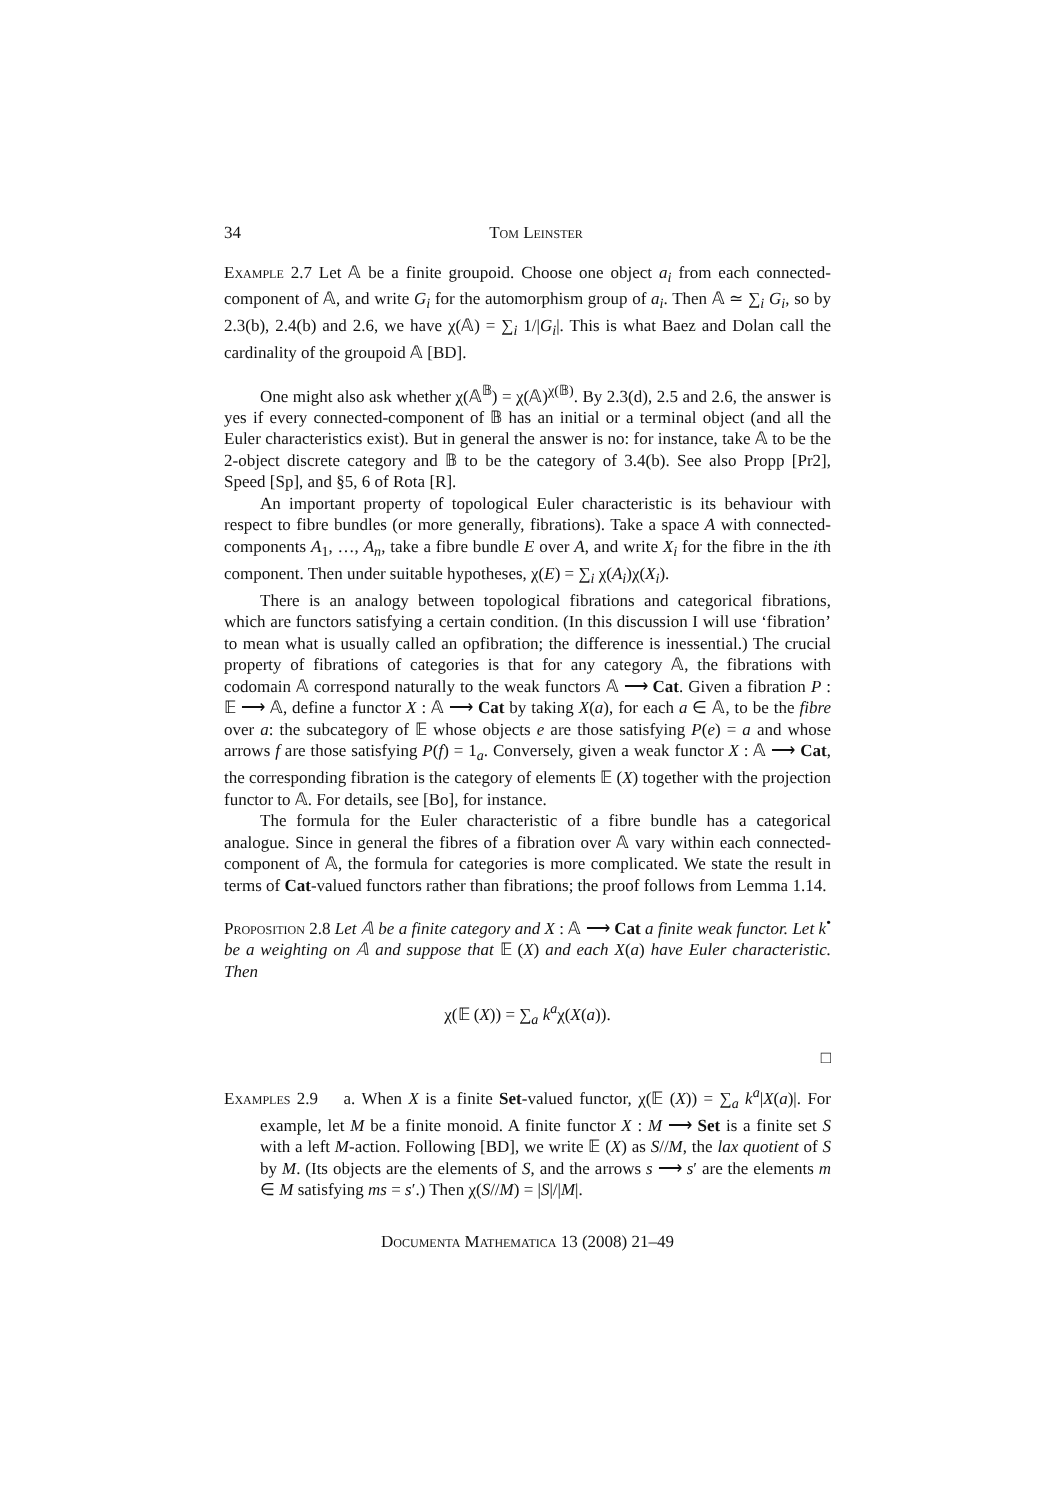34 Tom Leinster
Example 2.7 Let 𝔸 be a finite groupoid. Choose one object a<sub>i</sub> from each connected-component of 𝔸, and write G<sub>i</sub> for the automorphism group of a<sub>i</sub>. Then 𝔸 ≃ ∑<sub>i</sub> G<sub>i</sub>, so by 2.3(b), 2.4(b) and 2.6, we have χ(𝔸) = ∑<sub>i</sub> 1/|G<sub>i</sub>|. This is what Baez and Dolan call the cardinality of the groupoid 𝔸 [BD].
One might also ask whether χ(𝔸<sup>𝔹</sup>) = χ(𝔸)<sup>χ(𝔹)</sup>. By 2.3(d), 2.5 and 2.6, the answer is yes if every connected-component of 𝔹 has an initial or a terminal object (and all the Euler characteristics exist). But in general the answer is no: for instance, take 𝔸 to be the 2-object discrete category and 𝔹 to be the category of 3.4(b). See also Propp [Pr2], Speed [Sp], and §5, 6 of Rota [R].
An important property of topological Euler characteristic is its behaviour with respect to fibre bundles (or more generally, fibrations). Take a space A with connected-components A<sub>1</sub>, …, A<sub>n</sub>, take a fibre bundle E over A, and write X<sub>i</sub> for the fibre in the ith component. Then under suitable hypotheses, χ(E) = ∑<sub>i</sub> χ(A<sub>i</sub>)χ(X<sub>i</sub>).
There is an analogy between topological fibrations and categorical fibrations, which are functors satisfying a certain condition. (In this discussion I will use ‘fibration’ to mean what is usually called an opfibration; the difference is inessential.) The crucial property of fibrations of categories is that for any category 𝔸, the fibrations with codomain 𝔸 correspond naturally to the weak functors 𝔸 ⟶ Cat. Given a fibration P : 𝔼 ⟶ 𝔸, define a functor X : 𝔸 ⟶ Cat by taking X(a), for each a ∈ 𝔸, to be the fibre over a: the subcategory of 𝔼 whose objects e are those satisfying P(e) = a and whose arrows f are those satisfying P(f) = 1<sub>a</sub>. Conversely, given a weak functor X : 𝔸 ⟶ Cat, the corresponding fibration is the category of elements 𝔼 (X) together with the projection functor to 𝔸. For details, see [Bo], for instance.
The formula for the Euler characteristic of a fibre bundle has a categorical analogue. Since in general the fibres of a fibration over 𝔸 vary within each connected-component of 𝔸, the formula for categories is more complicated. We state the result in terms of Cat-valued functors rather than fibrations; the proof follows from Lemma 1.14.
Proposition 2.8 Let 𝔸 be a finite category and X : 𝔸 ⟶ Cat a finite weak functor. Let k<sup>•</sup> be a weighting on 𝔸 and suppose that 𝔼 (X) and each X(a) have Euler characteristic. Then
χ(𝔼 (X)) = ∑<sub>a</sub> k<sup>a</sup>χ(X(a)).
□
Examples 2.9 a. When X is a finite Set-valued functor, χ(𝔼 (X)) = ∑<sub>a</sub> k<sup>a</sup>|X(a)|. For example, let M be a finite monoid. A finite functor X : M ⟶ Set is a finite set S with a left M-action. Following [BD], we write 𝔼 (X) as S//M, the lax quotient of S by M. (Its objects are the elements of S, and the arrows s ⟶ s′ are the elements m ∈ M satisfying ms = s′.) Then χ(S//M) = |S|/|M|.
Documenta Mathematica 13 (2008) 21–49